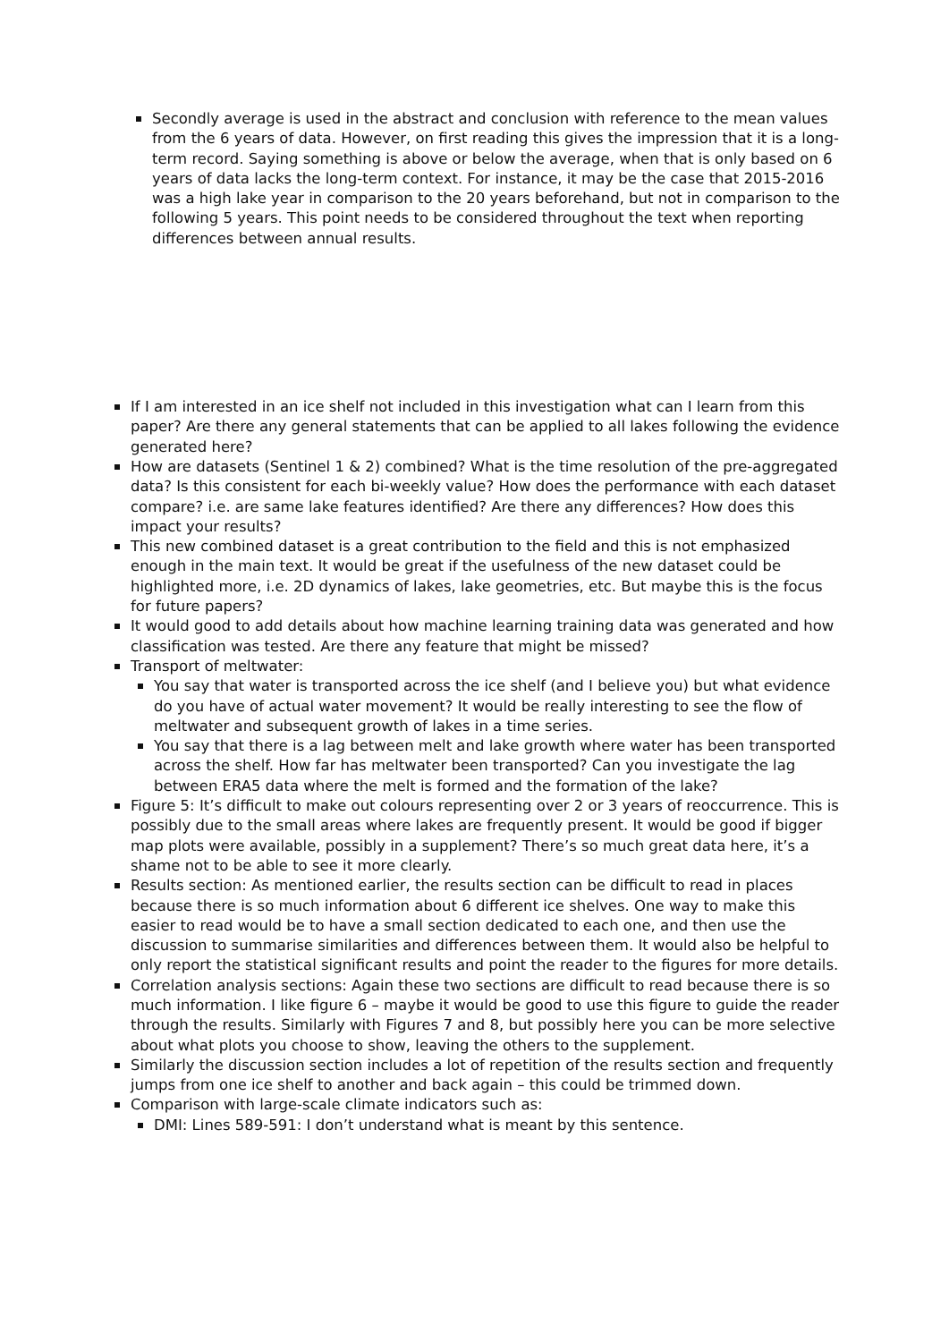Secondly average is used in the abstract and conclusion with reference to the mean values from the 6 years of data. However, on first reading this gives the impression that it is a long-term record. Saying something is above or below the average, when that is only based on 6 years of data lacks the long-term context. For instance, it may be the case that 2015-2016 was a high lake year in comparison to the 20 years beforehand, but not in comparison to the following 5 years. This point needs to be considered throughout the text when reporting differences between annual results.
If I am interested in an ice shelf not included in this investigation what can I learn from this paper? Are there any general statements that can be applied to all lakes following the evidence generated here?
How are datasets (Sentinel 1 & 2) combined? What is the time resolution of the pre-aggregated data? Is this consistent for each bi-weekly value? How does the performance with each dataset compare? i.e. are same lake features identified? Are there any differences? How does this impact your results?
This new combined dataset is a great contribution to the field and this is not emphasized enough in the main text. It would be great if the usefulness of the new dataset could be highlighted more, i.e. 2D dynamics of lakes, lake geometries, etc. But maybe this is the focus for future papers?
It would good to add details about how machine learning training data was generated and how classification was tested. Are there any feature that might be missed?
Transport of meltwater:
You say that water is transported across the ice shelf (and I believe you) but what evidence do you have of actual water movement? It would be really interesting to see the flow of meltwater and subsequent growth of lakes in a time series.
You say that there is a lag between melt and lake growth where water has been transported across the shelf. How far has meltwater been transported? Can you investigate the lag between ERA5 data where the melt is formed and the formation of the lake?
Figure 5: It’s difficult to make out colours representing over 2 or 3 years of reoccurrence. This is possibly due to the small areas where lakes are frequently present. It would be good if bigger map plots were available, possibly in a supplement? There’s so much great data here, it’s a shame not to be able to see it more clearly.
Results section: As mentioned earlier, the results section can be difficult to read in places because there is so much information about 6 different ice shelves. One way to make this easier to read would be to have a small section dedicated to each one, and then use the discussion to summarise similarities and differences between them. It would also be helpful to only report the statistical significant results and point the reader to the figures for more details.
Correlation analysis sections: Again these two sections are difficult to read because there is so much information. I like figure 6 – maybe it would be good to use this figure to guide the reader through the results. Similarly with Figures 7 and 8, but possibly here you can be more selective about what plots you choose to show, leaving the others to the supplement.
Similarly the discussion section includes a lot of repetition of the results section and frequently jumps from one ice shelf to another and back again – this could be trimmed down.
Comparison with large-scale climate indicators such as:
DMI: Lines 589-591: I don’t understand what is meant by this sentence.